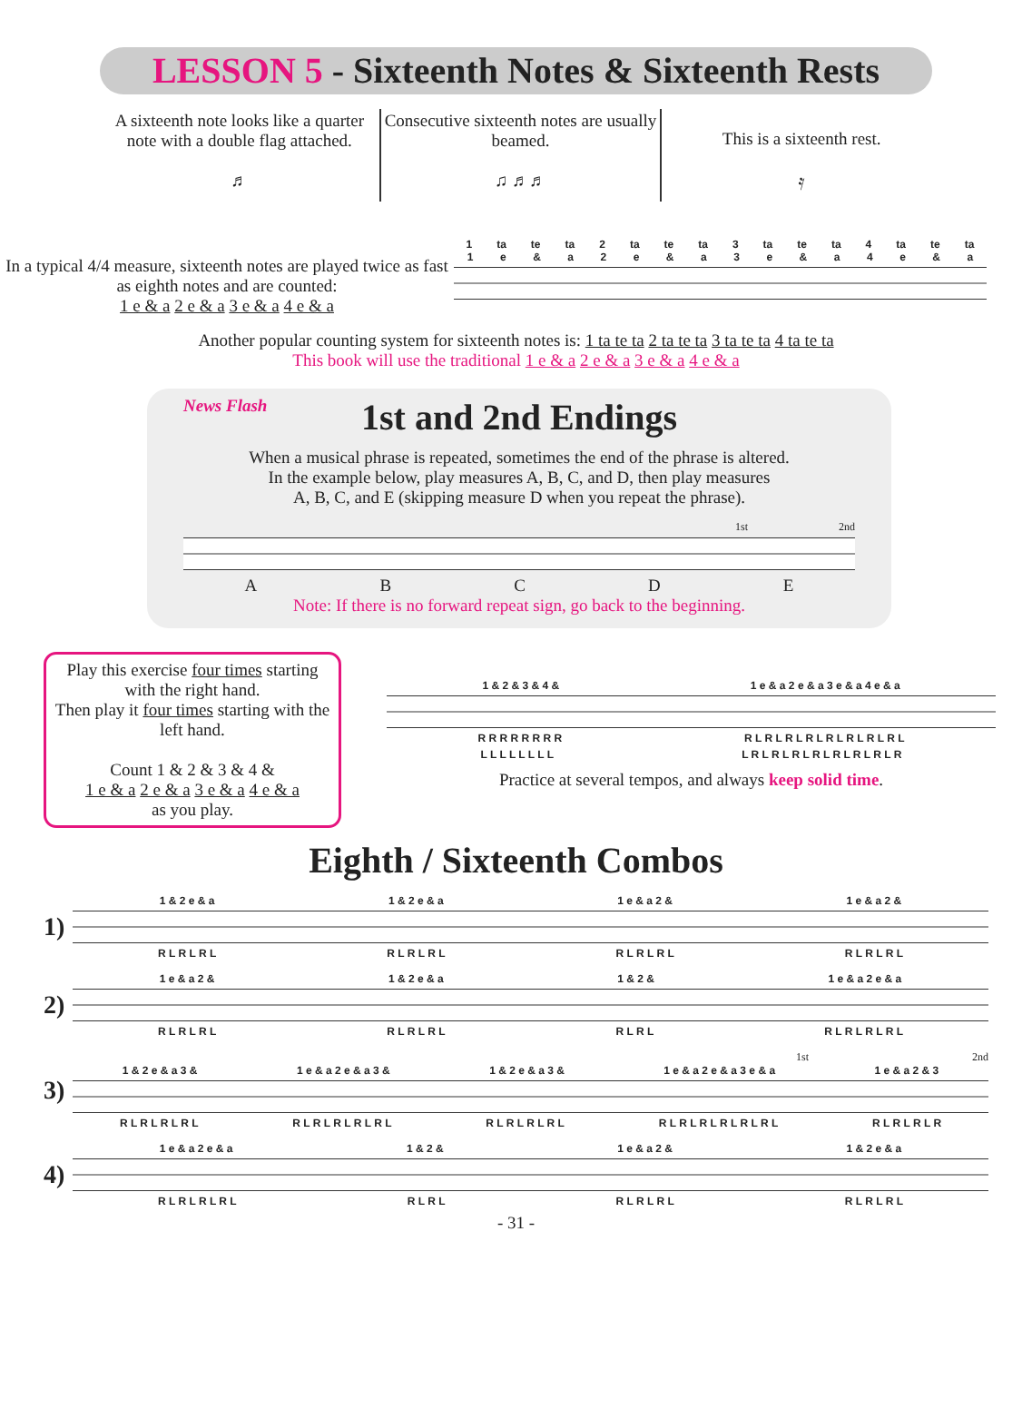LESSON 5 - Sixteenth Notes & Sixteenth Rests
A sixteenth note looks like a quarter note with a double flag attached.
♬
Consecutive sixteenth notes are usually beamed.
♫ ♬♬
This is a sixteenth rest.
𝄿
In a typical 4/4 measure, sixteenth notes are played twice as fast as eighth notes and are counted:
1 e & a 2 e & a 3 e & a 4 e & a
1 ta te ta 2 ta te ta 3 ta te ta 4 ta te ta
1 e & a 2 e & a 3 e & a 4 e & a
Another popular counting system for sixteenth notes is: 1 ta te ta 2 ta te ta 3 ta te ta 4 ta te ta
This book will use the traditional 1 e & a 2 e & a 3 e & a 4 e & a
News Flash
1st and 2nd Endings
When a musical phrase is repeated, sometimes the end of the phrase is altered.
In the example below, play measures A, B, C, and D, then play measures
A, B, C, and E (skipping measure D when you repeat the phrase).
1st 2nd
ABCDE
Note: If there is no forward repeat sign, go back to the beginning.
Play this exercise four times starting with the right hand.
Then play it four times starting with the left hand.
Count 1 & 2 & 3 & 4 &
1 e & a 2 e & a 3 e & a 4 e & a
as you play.
1 & 2 & 3 & 4 & 1 e & a 2 e & a 3 e & a 4 e & a
R R R R R R R R R L R L R L R L R L R L R L R L
L L L L L L L L L R L R L R L R L R L R L R L R
Practice at several tempos, and always keep solid time.
Eighth / Sixteenth Combos
1)
1 & 2 e & a 1 & 2 e & a 1 e & a 2 & 1 e & a 2 &
R L R L R L R L R L R L R L R L R L R L R L R L
2)
1 e & a 2 & 1 & 2 e & a 1 & 2 & 1 e & a 2 e & a
R L R L R L R L R L R L R L R L R L R L R L R L
3)
1st 2nd
1 & 2 e & a 3 & 1 e & a 2 e & a 3 & 1 & 2 e & a 3 & 1 e & a 2 e & a 3 e & a 1 e & a 2 & 3
R L R L R L R L R L R L R L R L R L R L R L R L R L R L R L R L R L R L R L R L R L R L R
4)
1 e & a 2 e & a 1 & 2 & 1 e & a 2 & 1 & 2 e & a
R L R L R L R L R L R L R L R L R L R L R L R L
- 31 -